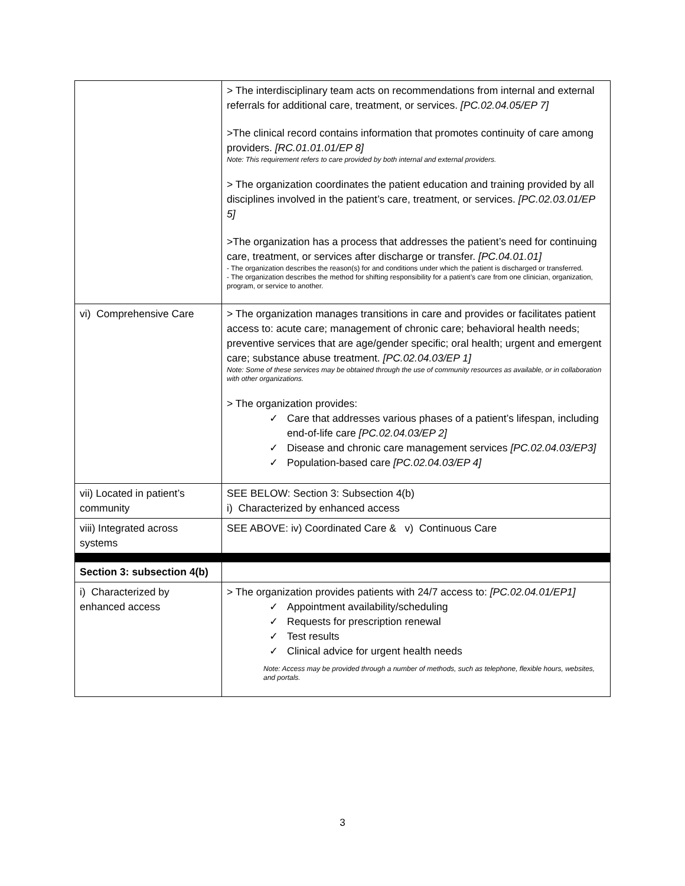| | > The interdisciplinary team acts on recommendations from internal and external referrals for additional care, treatment, or services. [PC.02.04.05/EP 7] >The clinical record contains information that promotes continuity of care among providers. [RC.01.01.01/EP 8] Note: This requirement refers to care provided by both internal and external providers. > The organization coordinates the patient education and training provided by all disciplines involved in the patient’s care, treatment, or services. [PC.02.03.01/EP 5] >The organization has a process that addresses the patient’s need for continuing care, treatment, or services after discharge or transfer. [PC.04.01.01] - The organization describes the reason(s) for and conditions under which the patient is discharged or transferred. - The organization describes the method for shifting responsibility for a patient’s care from one clinician, organization, program, or service to another. |
| vi) Comprehensive Care | > The organization manages transitions in care and provides or facilitates patient access to: acute care; management of chronic care; behavioral health needs; preventive services that are age/gender specific; oral health; urgent and emergent care; substance abuse treatment. [PC.02.04.03/EP 1] Note: Some of these services may be obtained through the use of community resources as available, or in collaboration with other organizations. > The organization provides: ✓ Care that addresses various phases of a patient’s lifespan, including end-of-life care [PC.02.04.03/EP 2] ✓ Disease and chronic care management services [PC.02.04.03/EP3] ✓ Population-based care [PC.02.04.03/EP 4] |
| vii) Located in patient’s community | SEE BELOW: Section 3: Subsection 4(b) i) Characterized by enhanced access |
| viii) Integrated across systems | SEE ABOVE: iv) Coordinated Care & v) Continuous Care |
| Section 3: subsection 4(b) | |
| i) Characterized by enhanced access | > The organization provides patients with 24/7 access to: [PC.02.04.01/EP1] ✓ Appointment availability/scheduling ✓ Requests for prescription renewal ✓ Test results ✓ Clinical advice for urgent health needs Note: Access may be provided through a number of methods, such as telephone, flexible hours, websites, and portals. |
3